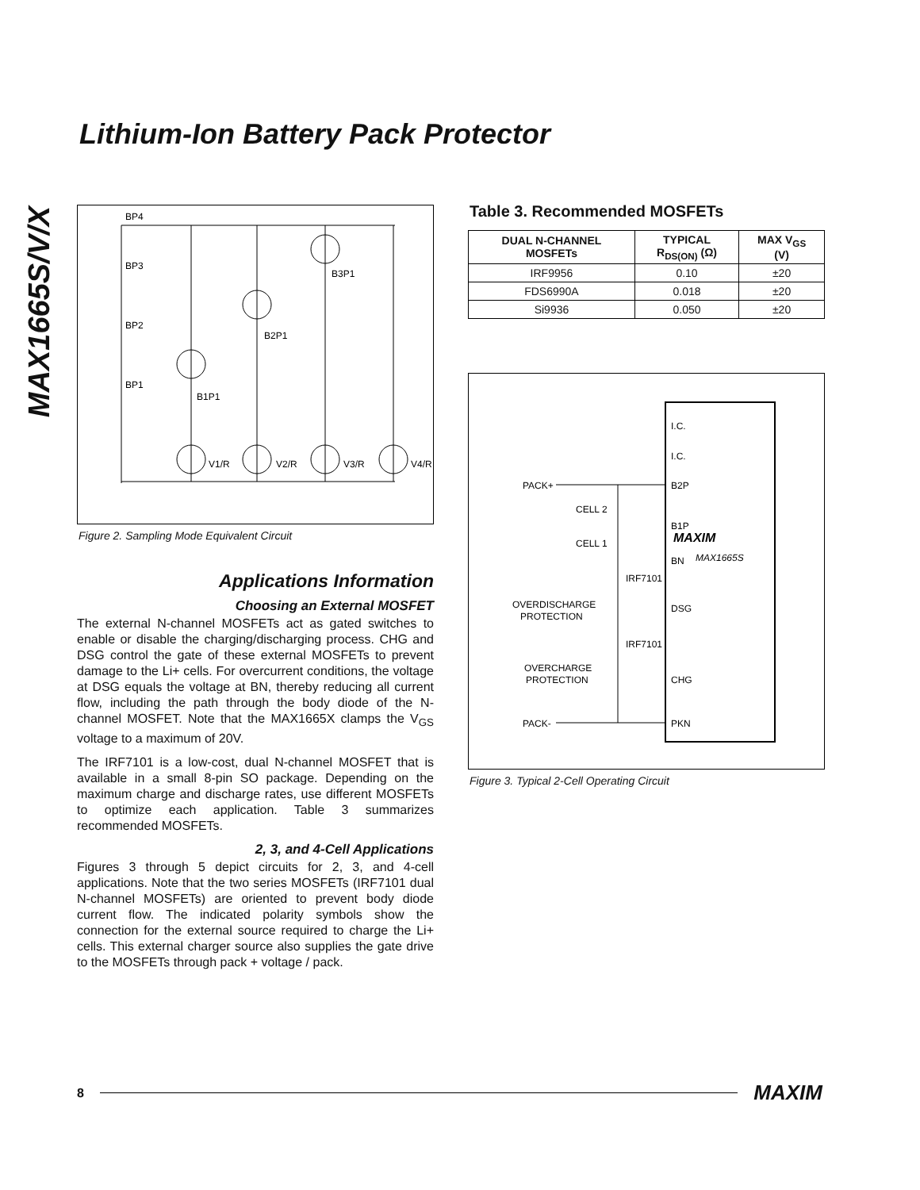MAX1665S/V/X
Lithium-Ion Battery Pack Protector
BP4
BP3
BP2
BP1
B3P1
B2P1
B1P1
V1/R
V2/R
V3/R
V4/R
Figure 2. Sampling Mode Equivalent Circuit
Applications Information
Choosing an External MOSFET
The external N-channel MOSFETs act as gated switches to enable or disable the charging/discharging process. CHG and DSG control the gate of these external MOSFETs to prevent damage to the Li+ cells. For overcurrent conditions, the voltage at DSG equals the voltage at BN, thereby reducing all current flow, including the path through the body diode of the N-channel MOSFET. Note that the MAX1665X clamps the V<sub>GS</sub> voltage to a maximum of 20V.
The IRF7101 is a low-cost, dual N-channel MOSFET that is available in a small 8-pin SO package. Depending on the maximum charge and discharge rates, use different MOSFETs to optimize each application. Table 3 summarizes recommended MOSFETs.
2, 3, and 4-Cell Applications
Figures 3 through 5 depict circuits for 2, 3, and 4-cell applications. Note that the two series MOSFETs (IRF7101 dual N-channel MOSFETs) are oriented to prevent body diode current flow. The indicated polarity symbols show the connection for the external source required to charge the Li+ cells. This external charger source also supplies the gate drive to the MOSFETs through pack + voltage / pack.
Table 3. Recommended MOSFETs
| DUAL N-CHANNEL MOSFETs | TYPICAL R<sub>DS(ON)</sub> (Ω) | MAX V<sub>GS</sub> (V) |
| --- | --- | --- |
| IRF9956 | 0.10 | ±20 |
| FDS6990A | 0.018 | ±20 |
| Si9936 | 0.050 | ±20 |
I.C.
I.C.
B2P
B1P
BN
DSG
CHG
PKN
PACK+
PACK-
CELL 2
CELL 1
IRF7101
IRF7101
OVERDISCHARGE
PROTECTION
OVERCHARGE
PROTECTION
MAXIM
MAX1665S
Figure 3. Typical 2-Cell Operating Circuit
8 MAXIM